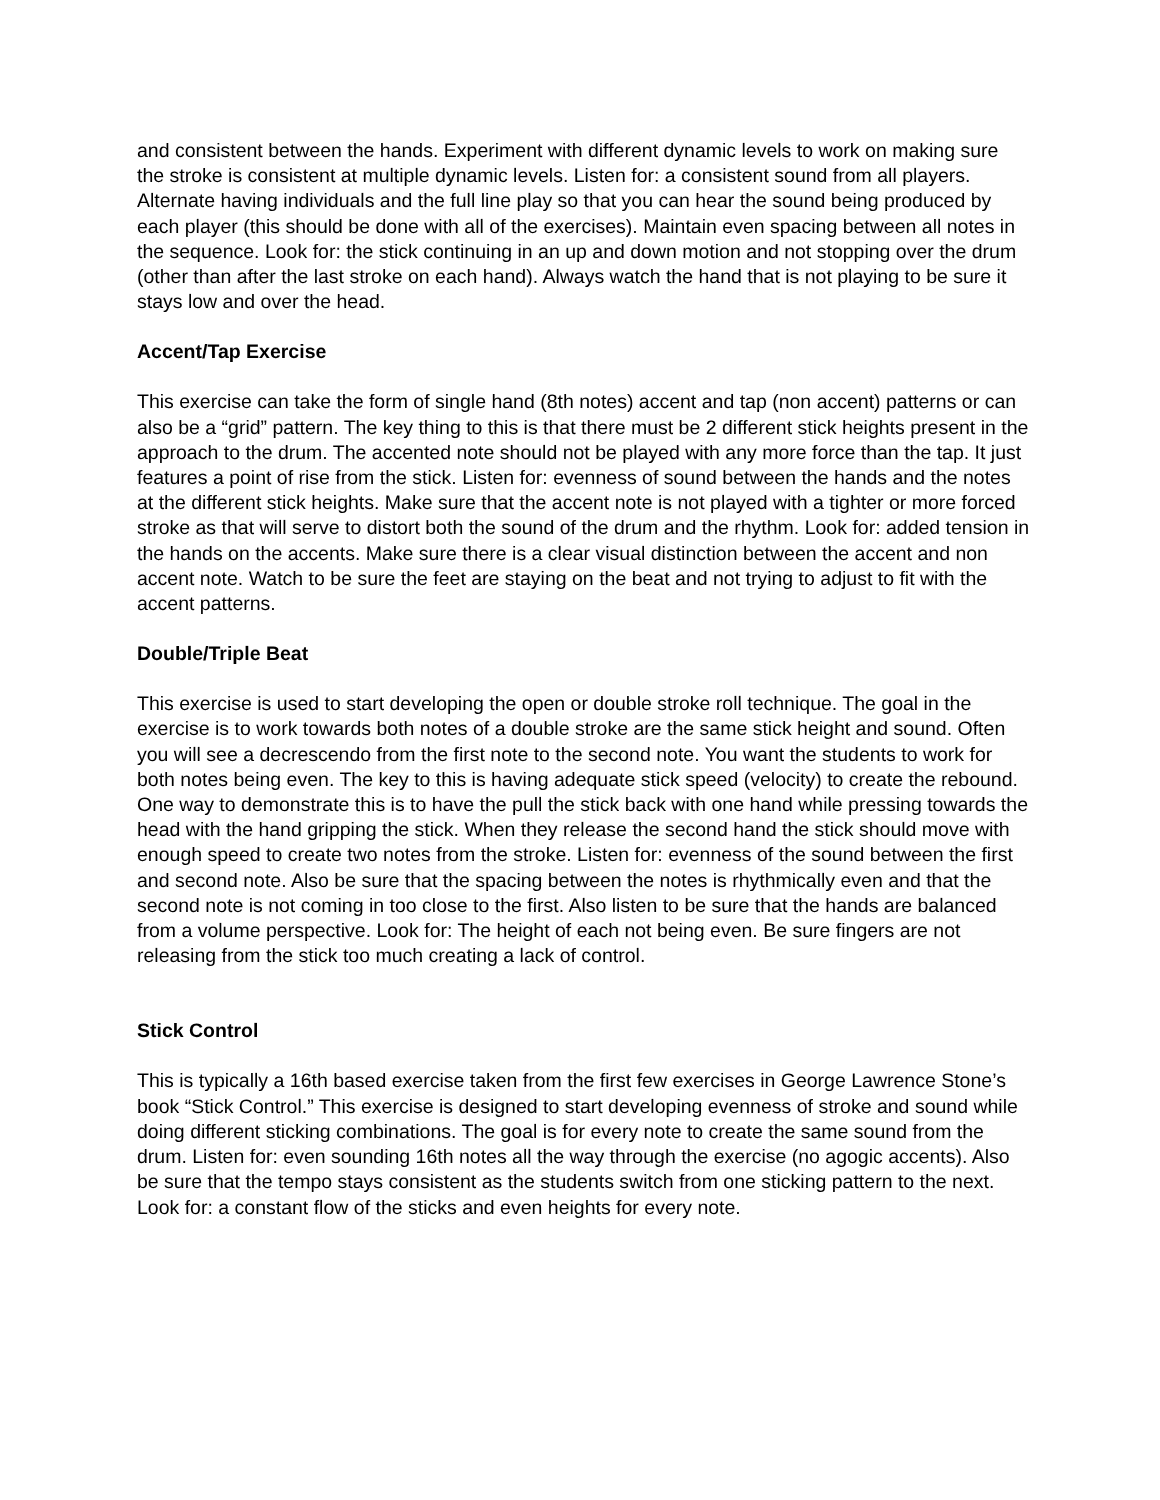and consistent between the hands. Experiment with different dynamic levels to work on making sure the stroke is consistent at multiple dynamic levels. Listen for: a consistent sound from all players. Alternate having individuals and the full line play so that you can hear the sound being produced by each player (this should be done with all of the exercises). Maintain even spacing between all notes in the sequence. Look for: the stick continuing in an up and down motion and not stopping over the drum (other than after the last stroke on each hand). Always watch the hand that is not playing to be sure it stays low and over the head.
Accent/Tap Exercise
This exercise can take the form of single hand (8th notes) accent and tap (non accent) patterns or can also be a “grid” pattern. The key thing to this is that there must be 2 different stick heights present in the approach to the drum. The accented note should not be played with any more force than the tap. It just features a point of rise from the stick. Listen for: evenness of sound between the hands and the notes at the different stick heights. Make sure that the accent note is not played with a tighter or more forced stroke as that will serve to distort both the sound of the drum and the rhythm. Look for: added tension in the hands on the accents. Make sure there is a clear visual distinction between the accent and non accent note. Watch to be sure the feet are staying on the beat and not trying to adjust to fit with the accent patterns.
Double/Triple Beat
This exercise is used to start developing the open or double stroke roll technique. The goal in the exercise is to work towards both notes of a double stroke are the same stick height and sound. Often you will see a decrescendo from the first note to the second note. You want the students to work for both notes being even. The key to this is having adequate stick speed (velocity) to create the rebound. One way to demonstrate this is to have the pull the stick back with one hand while pressing towards the head with the hand gripping the stick. When they release the second hand the stick should move with enough speed to create two notes from the stroke. Listen for: evenness of the sound between the first and second note. Also be sure that the spacing between the notes is rhythmically even and that the second note is not coming in too close to the first. Also listen to be sure that the hands are balanced from a volume perspective. Look for: The height of each not being even. Be sure fingers are not releasing from the stick too much creating a lack of control.
Stick Control
This is typically a 16th based exercise taken from the first few exercises in George Lawrence Stone’s book “Stick Control.” This exercise is designed to start developing evenness of stroke and sound while doing different sticking combinations. The goal is for every note to create the same sound from the drum. Listen for: even sounding 16th notes all the way through the exercise (no agogic accents). Also be sure that the tempo stays consistent as the students switch from one sticking pattern to the next. Look for: a constant flow of the sticks and even heights for every note.